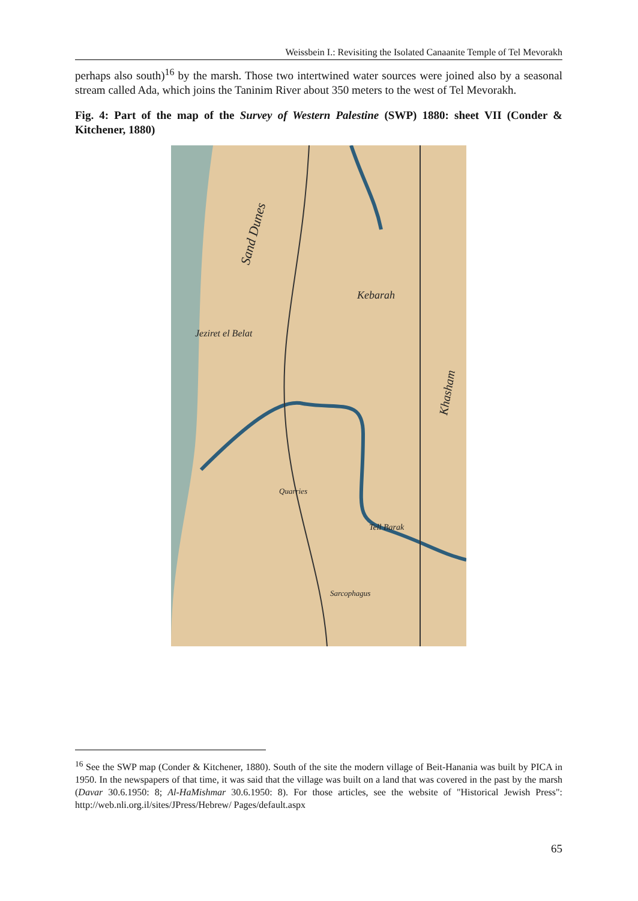Weissbein I.: Revisiting the Isolated Canaanite Temple of Tel Mevorakh
perhaps also south)<sup>16</sup> by the marsh. Those two intertwined water sources were joined also by a seasonal stream called Ada, which joins the Taninim River about 350 meters to the west of Tel Mevorakh.
Fig. 4: Part of the map of the Survey of Western Palestine (SWP) 1880: sheet VII (Conder & Kitchener, 1880)
Sand Dunes
Kebarah
Jeziret el Belat
Khasham
Quarries
Tell Barak
Sarcophagus
<sup>16</sup> See the SWP map (Conder & Kitchener, 1880). South of the site the modern village of Beit-Hanania was built by PICA in 1950. In the newspapers of that time, it was said that the village was built on a land that was covered in the past by the marsh (Davar 30.6.1950: 8; Al-HaMishmar 30.6.1950: 8). For those articles, see the website of "Historical Jewish Press": http://web.nli.org.il/sites/JPress/Hebrew/ Pages/default.aspx
65